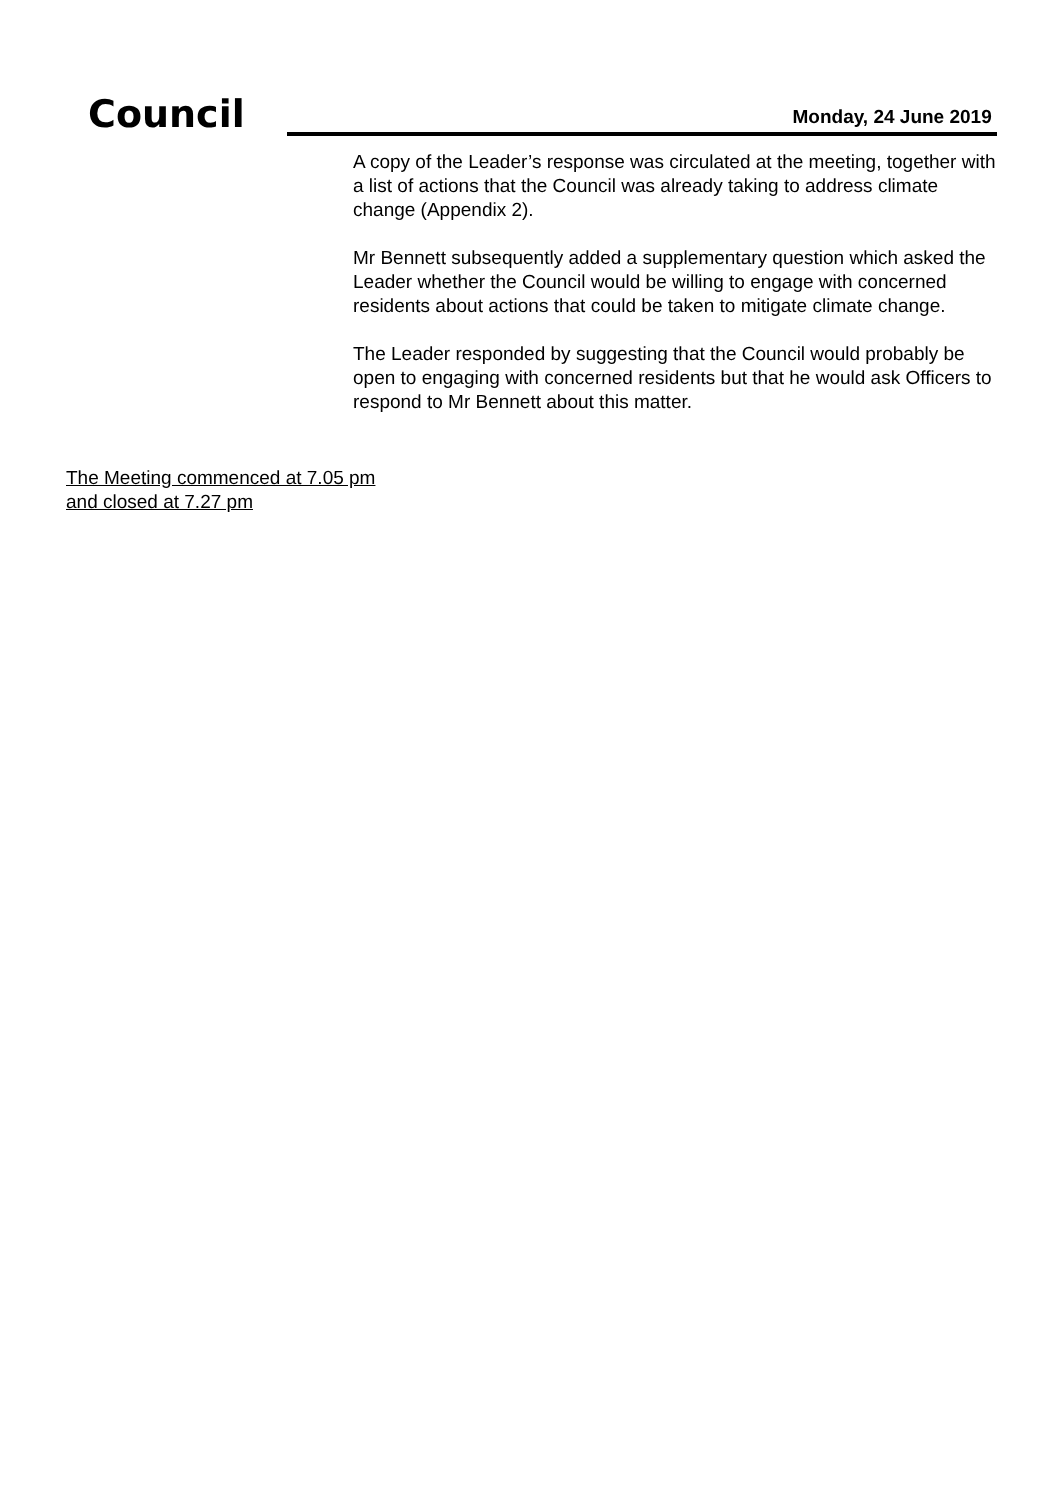Council
Monday, 24 June 2019
A copy of the Leader’s response was circulated at the meeting, together with a list of actions that the Council was already taking to address climate change (Appendix 2).
Mr Bennett subsequently added a supplementary question which asked the Leader whether the Council would be willing to engage with concerned residents about actions that could be taken to mitigate climate change.
The Leader responded by suggesting that the Council would probably be open to engaging with concerned residents but that he would ask Officers to respond to Mr Bennett about this matter.
The Meeting commenced at 7.05 pm
and closed at 7.27 pm